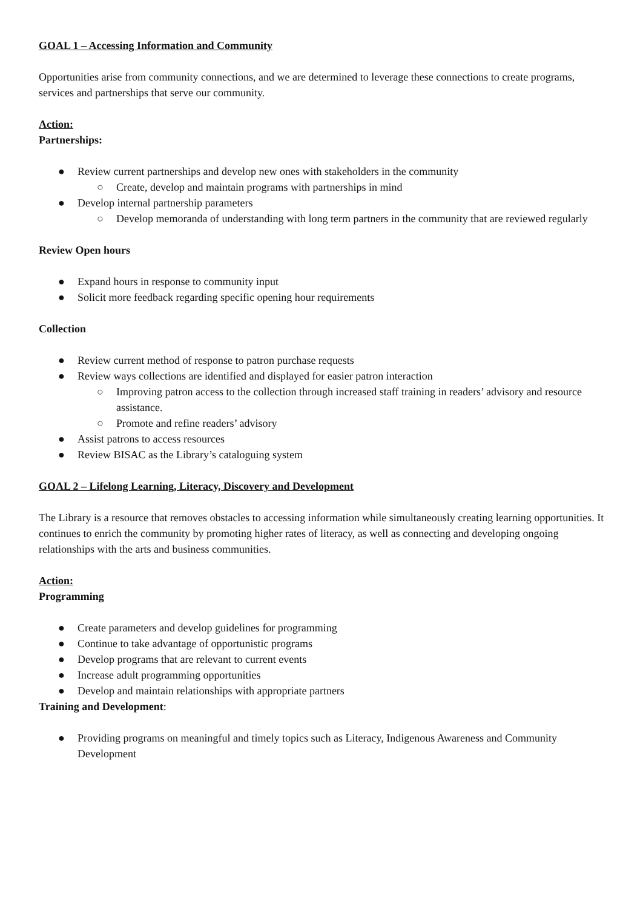GOAL 1 – Accessing Information and Community
Opportunities arise from community connections, and we are determined to leverage these connections to create programs, services and partnerships that serve our community.
Action:
Partnerships:
● Review current partnerships and develop new ones with stakeholders in the community
○ Create, develop and maintain programs with partnerships in mind
● Develop internal partnership parameters
○ Develop memoranda of understanding with long term partners in the community that are reviewed regularly
Review Open hours
● Expand hours in response to community input
● Solicit more feedback regarding specific opening hour requirements
Collection
● Review current method of response to patron purchase requests
● Review ways collections are identified and displayed for easier patron interaction
○ Improving patron access to the collection through increased staff training in readers’ advisory and resource assistance.
○ Promote and refine readers’ advisory
● Assist patrons to access resources
● Review BISAC as the Library’s cataloguing system
GOAL 2 – Lifelong Learning, Literacy, Discovery and Development
The Library is a resource that removes obstacles to accessing information while simultaneously creating learning opportunities. It continues to enrich the community by promoting higher rates of literacy, as well as connecting and developing ongoing relationships with the arts and business communities.
Action:
Programming
● Create parameters and develop guidelines for programming
● Continue to take advantage of opportunistic programs
● Develop programs that are relevant to current events
● Increase adult programming opportunities
● Develop and maintain relationships with appropriate partners
Training and Development:
● Providing programs on meaningful and timely topics such as Literacy, Indigenous Awareness and Community Development